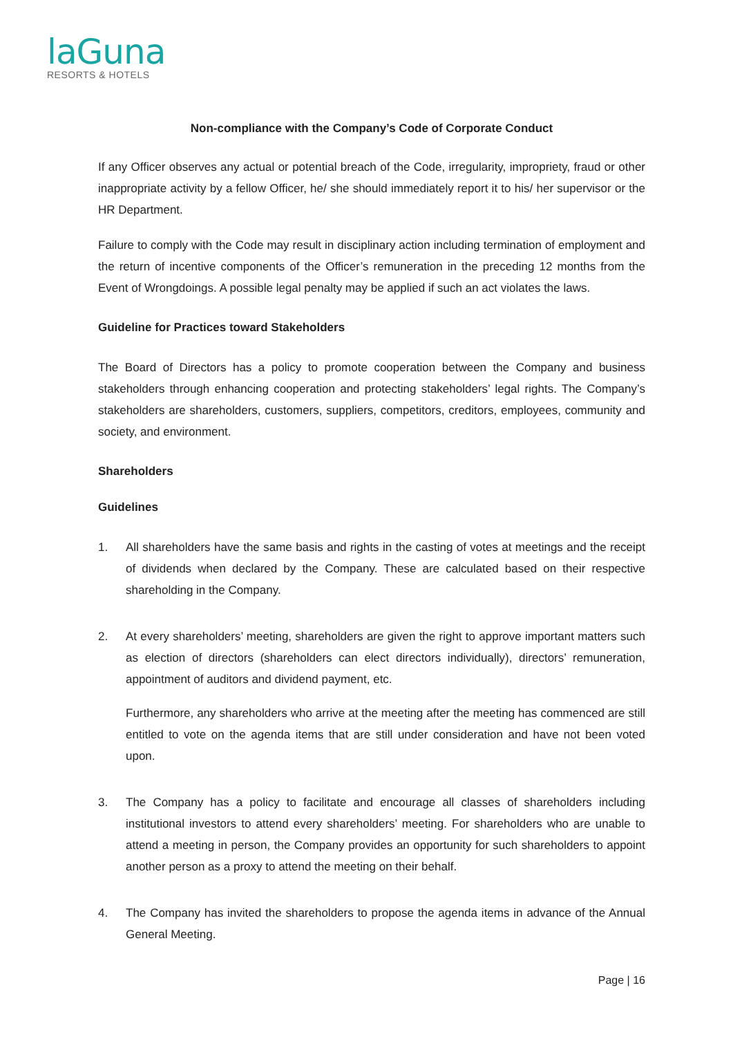laGuna
RESORTS & HOTELS
Non-compliance with the Company’s Code of Corporate Conduct
If any Officer observes any actual or potential breach of the Code, irregularity, impropriety, fraud or other inappropriate activity by a fellow Officer, he/ she should immediately report it to his/ her supervisor or the HR Department.
Failure to comply with the Code may result in disciplinary action including termination of employment and the return of incentive components of the Officer’s remuneration in the preceding 12 months from the Event of Wrongdoings. A possible legal penalty may be applied if such an act violates the laws.
Guideline for Practices toward Stakeholders
The Board of Directors has a policy to promote cooperation between the Company and business stakeholders through enhancing cooperation and protecting stakeholders’ legal rights. The Company’s stakeholders are shareholders, customers, suppliers, competitors, creditors, employees, community and society, and environment.
Shareholders
Guidelines
1. All shareholders have the same basis and rights in the casting of votes at meetings and the receipt of dividends when declared by the Company. These are calculated based on their respective shareholding in the Company.
2. At every shareholders’ meeting, shareholders are given the right to approve important matters such as election of directors (shareholders can elect directors individually), directors’ remuneration, appointment of auditors and dividend payment, etc.
Furthermore, any shareholders who arrive at the meeting after the meeting has commenced are still entitled to vote on the agenda items that are still under consideration and have not been voted upon.
3. The Company has a policy to facilitate and encourage all classes of shareholders including institutional investors to attend every shareholders’ meeting. For shareholders who are unable to attend a meeting in person, the Company provides an opportunity for such shareholders to appoint another person as a proxy to attend the meeting on their behalf.
4. The Company has invited the shareholders to propose the agenda items in advance of the Annual General Meeting.
Page | 16